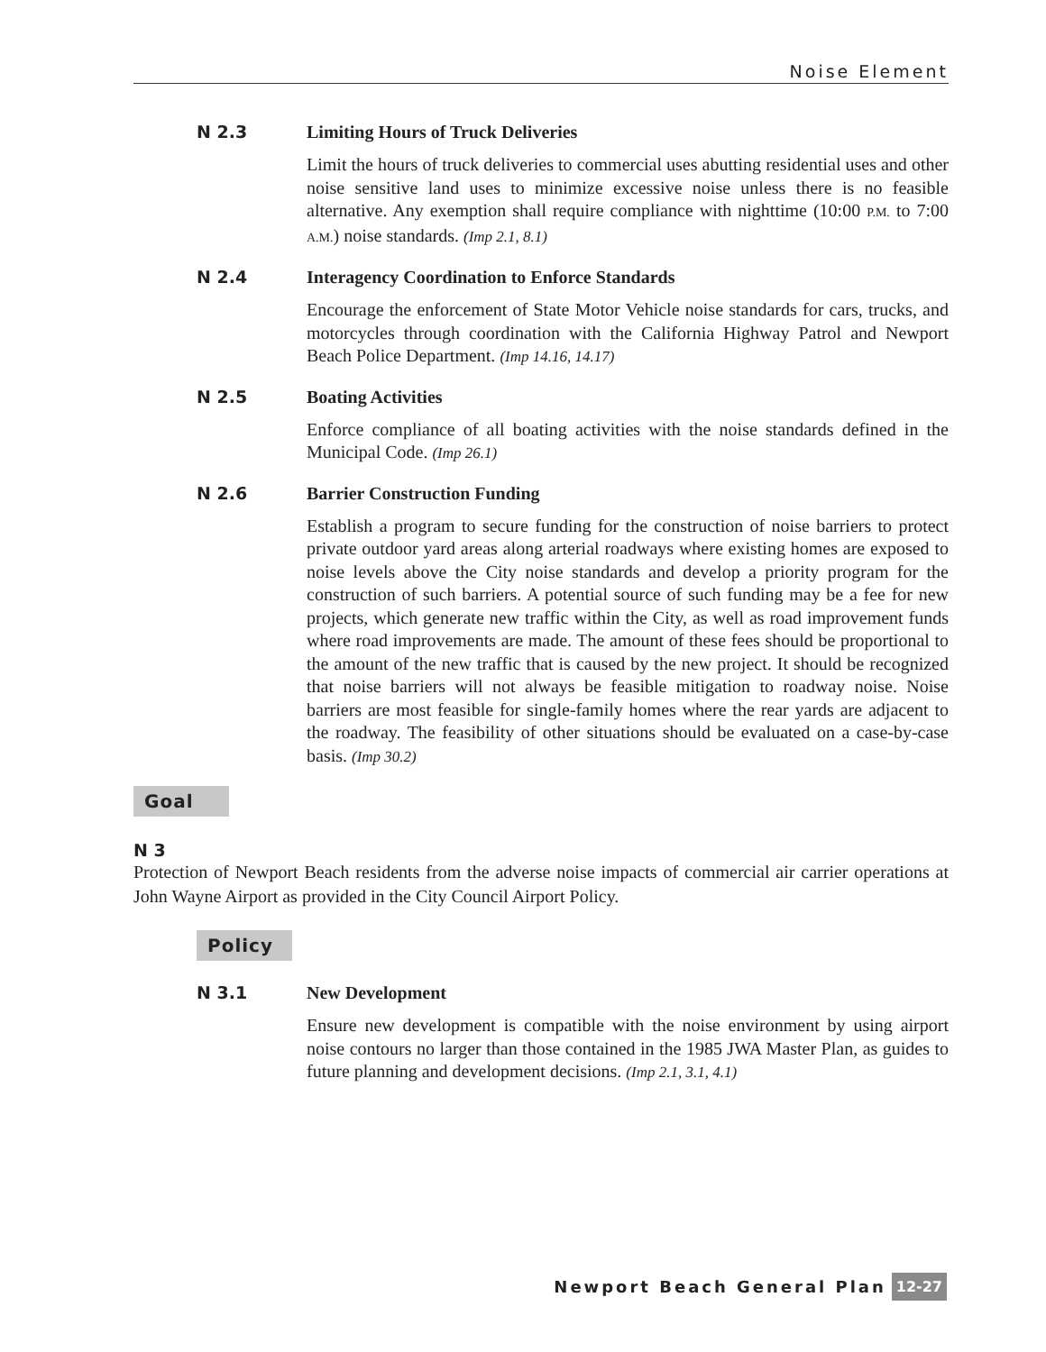Noise Element
N 2.3 Limiting Hours of Truck Deliveries
Limit the hours of truck deliveries to commercial uses abutting residential uses and other noise sensitive land uses to minimize excessive noise unless there is no feasible alternative. Any exemption shall require compliance with nighttime (10:00 P.M. to 7:00 A.M.) noise standards. (Imp 2.1, 8.1)
N 2.4 Interagency Coordination to Enforce Standards
Encourage the enforcement of State Motor Vehicle noise standards for cars, trucks, and motorcycles through coordination with the California Highway Patrol and Newport Beach Police Department. (Imp 14.16, 14.17)
N 2.5 Boating Activities
Enforce compliance of all boating activities with the noise standards defined in the Municipal Code. (Imp 26.1)
N 2.6 Barrier Construction Funding
Establish a program to secure funding for the construction of noise barriers to protect private outdoor yard areas along arterial roadways where existing homes are exposed to noise levels above the City noise standards and develop a priority program for the construction of such barriers. A potential source of such funding may be a fee for new projects, which generate new traffic within the City, as well as road improvement funds where road improvements are made. The amount of these fees should be proportional to the amount of the new traffic that is caused by the new project. It should be recognized that noise barriers will not always be feasible mitigation to roadway noise. Noise barriers are most feasible for single-family homes where the rear yards are adjacent to the roadway. The feasibility of other situations should be evaluated on a case-by-case basis. (Imp 30.2)
Goal
N 3
Protection of Newport Beach residents from the adverse noise impacts of commercial air carrier operations at John Wayne Airport as provided in the City Council Airport Policy.
Policy
N 3.1 New Development
Ensure new development is compatible with the noise environment by using airport noise contours no larger than those contained in the 1985 JWA Master Plan, as guides to future planning and development decisions. (Imp 2.1, 3.1, 4.1)
Newport Beach General Plan 12-27